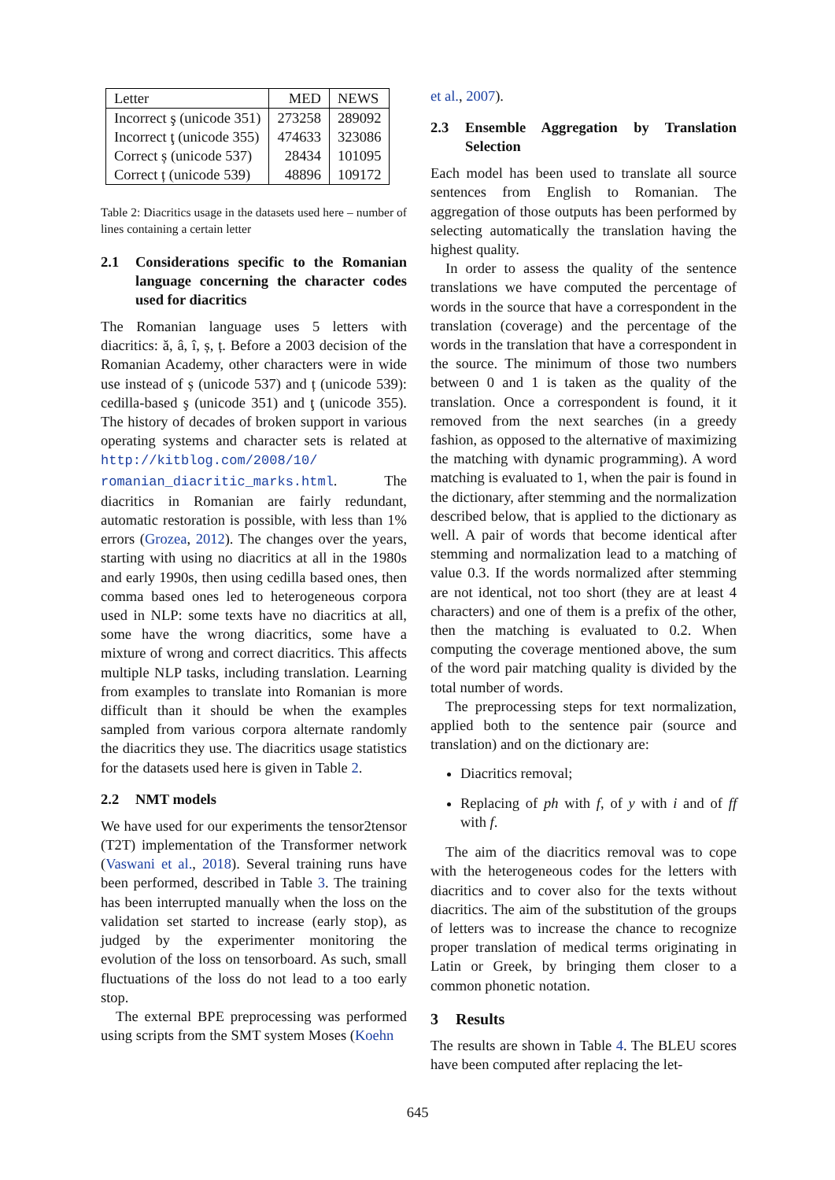| Letter | MED | NEWS |
| --- | --- | --- |
| Incorrect ş (unicode 351) | 273258 | 289092 |
| Incorrect ţ (unicode 355) | 474633 | 323086 |
| Correct ș (unicode 537) | 28434 | 101095 |
| Correct ț (unicode 539) | 48896 | 109172 |
Table 2: Diacritics usage in the datasets used here – number of lines containing a certain letter
2.1 Considerations specific to the Romanian language concerning the character codes used for diacritics
The Romanian language uses 5 letters with diacritics: ă, â, î, ș, ț. Before a 2003 decision of the Romanian Academy, other characters were in wide use instead of ș (unicode 537) and ț (unicode 539): cedilla-based ş (unicode 351) and ţ (unicode 355). The history of decades of broken support in various operating systems and character sets is related at http://kitblog.com/2008/10/ romanian_diacritic_marks.html. The diacritics in Romanian are fairly redundant, automatic restoration is possible, with less than 1% errors (Grozea, 2012). The changes over the years, starting with using no diacritics at all in the 1980s and early 1990s, then using cedilla based ones, then comma based ones led to heterogeneous corpora used in NLP: some texts have no diacritics at all, some have the wrong diacritics, some have a mixture of wrong and correct diacritics. This affects multiple NLP tasks, including translation. Learning from examples to translate into Romanian is more difficult than it should be when the examples sampled from various corpora alternate randomly the diacritics they use. The diacritics usage statistics for the datasets used here is given in Table 2.
2.2 NMT models
We have used for our experiments the tensor2tensor (T2T) implementation of the Transformer network (Vaswani et al., 2018). Several training runs have been performed, described in Table 3. The training has been interrupted manually when the loss on the validation set started to increase (early stop), as judged by the experimenter monitoring the evolution of the loss on tensorboard. As such, small fluctuations of the loss do not lead to a too early stop.
The external BPE preprocessing was performed using scripts from the SMT system Moses (Koehn
et al., 2007).
2.3 Ensemble Aggregation by Translation Selection
Each model has been used to translate all source sentences from English to Romanian. The aggregation of those outputs has been performed by selecting automatically the translation having the highest quality.
In order to assess the quality of the sentence translations we have computed the percentage of words in the source that have a correspondent in the translation (coverage) and the percentage of the words in the translation that have a correspondent in the source. The minimum of those two numbers between 0 and 1 is taken as the quality of the translation. Once a correspondent is found, it it removed from the next searches (in a greedy fashion, as opposed to the alternative of maximizing the matching with dynamic programming). A word matching is evaluated to 1, when the pair is found in the dictionary, after stemming and the normalization described below, that is applied to the dictionary as well. A pair of words that become identical after stemming and normalization lead to a matching of value 0.3. If the words normalized after stemming are not identical, not too short (they are at least 4 characters) and one of them is a prefix of the other, then the matching is evaluated to 0.2. When computing the coverage mentioned above, the sum of the word pair matching quality is divided by the total number of words.
The preprocessing steps for text normalization, applied both to the sentence pair (source and translation) and on the dictionary are:
Diacritics removal;
Replacing of ph with f, of y with i and of ff with f.
The aim of the diacritics removal was to cope with the heterogeneous codes for the letters with diacritics and to cover also for the texts without diacritics. The aim of the substitution of the groups of letters was to increase the chance to recognize proper translation of medical terms originating in Latin or Greek, by bringing them closer to a common phonetic notation.
3 Results
The results are shown in Table 4. The BLEU scores have been computed after replacing the let-
645